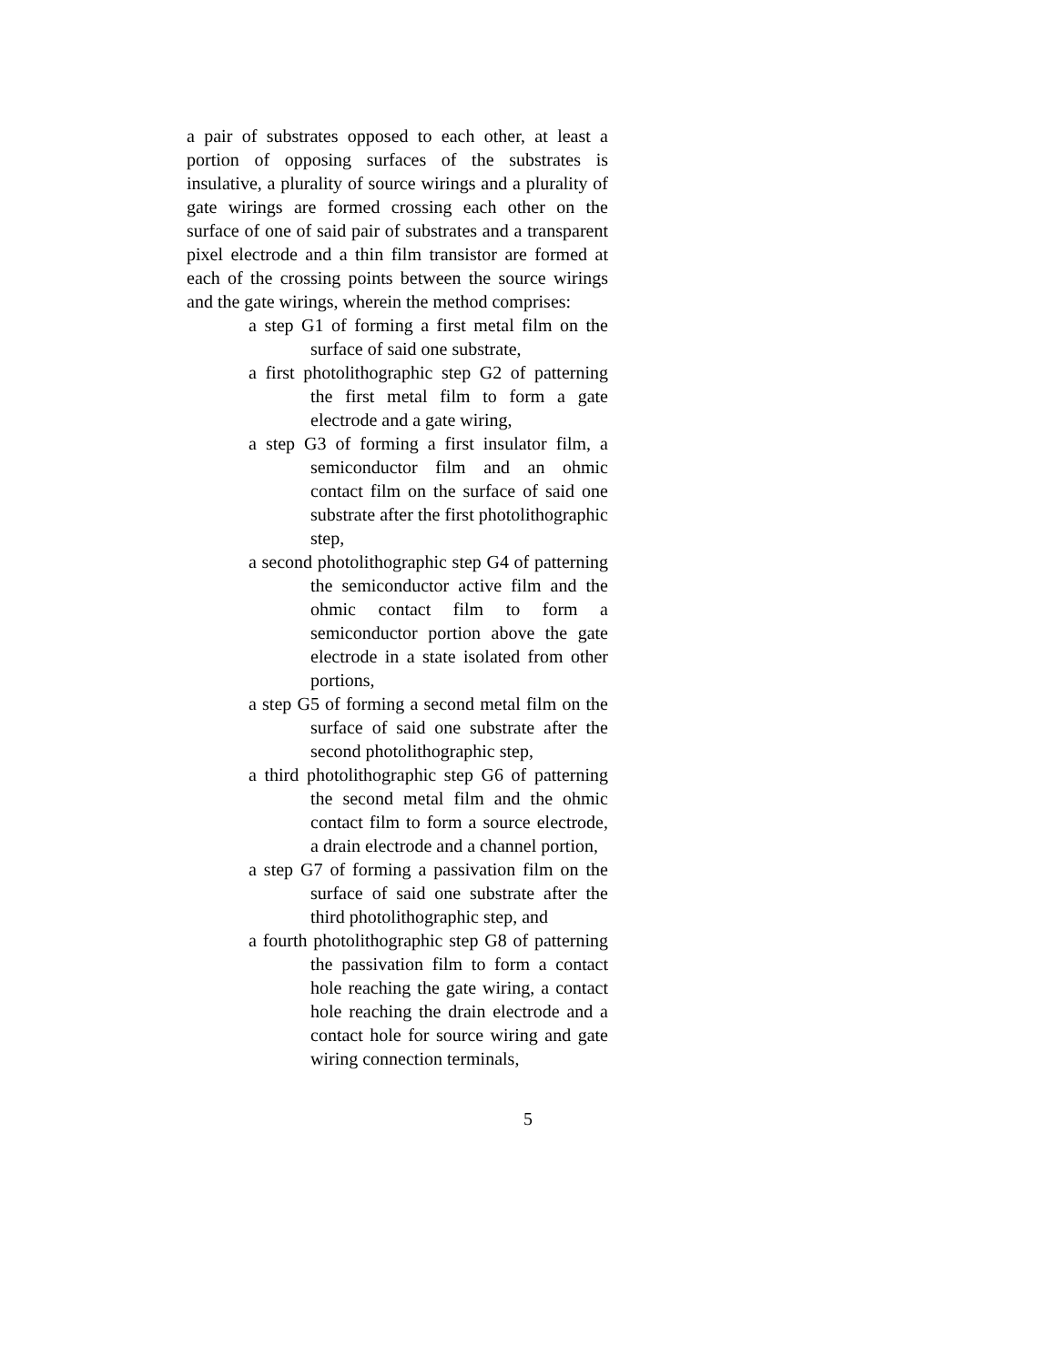a pair of substrates opposed to each other, at least a portion of opposing surfaces of the substrates is insulative, a plurality of source wirings and a plurality of gate wirings are formed crossing each other on the surface of one of said pair of substrates and a transparent pixel electrode and a thin film transistor are formed at each of the crossing points between the source wirings and the gate wirings, wherein the method comprises:
a step G1 of forming a first metal film on the surface of said one substrate,
a first photolithographic step G2 of patterning the first metal film to form a gate electrode and a gate wiring,
a step G3 of forming a first insulator film, a semiconductor film and an ohmic contact film on the surface of said one substrate after the first photolithographic step,
a second photolithographic step G4 of patterning the semiconductor active film and the ohmic contact film to form a semiconductor portion above the gate electrode in a state isolated from other portions,
a step G5 of forming a second metal film on the surface of said one substrate after the second photolithographic step,
a third photolithographic step G6 of patterning the second metal film and the ohmic contact film to form a source electrode, a drain electrode and a channel portion,
a step G7 of forming a passivation film on the surface of said one substrate after the third photolithographic step, and
a fourth photolithographic step G8 of patterning the passivation film to form a contact hole reaching the gate wiring, a contact hole reaching the drain electrode and a contact hole for source wiring and gate wiring connection terminals,
5